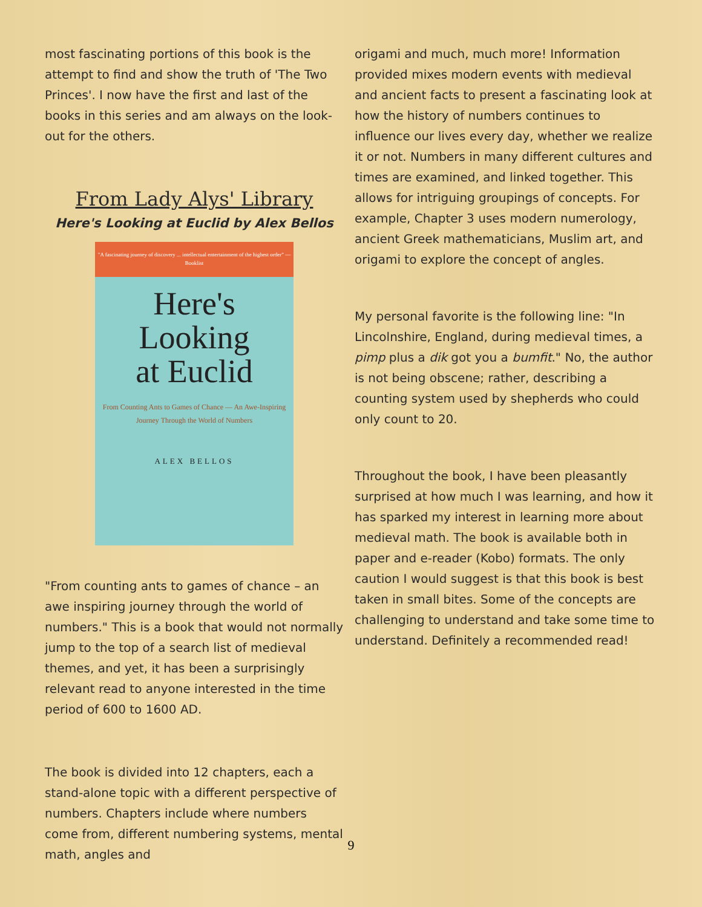most fascinating portions of this book is the attempt to find and show the truth of 'The Two Princes'. I now have the first and last of the books in this series and am always on the look-out for the others.
From Lady Alys' Library
Here's Looking at Euclid by Alex Bellos
"A fascinating journey of discovery ... intellectual entertainment of the highest order" — Booklist
Here's
Looking
at Euclid
From Counting Ants to Games of Chance — An Awe-Inspiring Journey Through the World of Numbers
ALEX BELLOS
"From counting ants to games of chance – an awe inspiring journey through the world of numbers." This is a book that would not normally jump to the top of a search list of medieval themes, and yet, it has been a surprisingly relevant read to anyone interested in the time period of 600 to 1600 AD.
The book is divided into 12 chapters, each a stand-alone topic with a different perspective of numbers. Chapters include where numbers come from, different numbering systems, mental math, angles and
origami and much, much more! Information provided mixes modern events with medieval and ancient facts to present a fascinating look at how the history of numbers continues to influence our lives every day, whether we realize it or not. Numbers in many different cultures and times are examined, and linked together. This allows for intriguing groupings of concepts. For example, Chapter 3 uses modern numerology, ancient Greek mathematicians, Muslim art, and origami to explore the concept of angles.
My personal favorite is the following line: "In Lincolnshire, England, during medieval times, a pimp plus a dik got you a bumfit." No, the author is not being obscene; rather, describing a counting system used by shepherds who could only count to 20.
Throughout the book, I have been pleasantly surprised at how much I was learning, and how it has sparked my interest in learning more about medieval math. The book is available both in paper and e-reader (Kobo) formats. The only caution I would suggest is that this book is best taken in small bites. Some of the concepts are challenging to understand and take some time to understand. Definitely a recommended read!
9